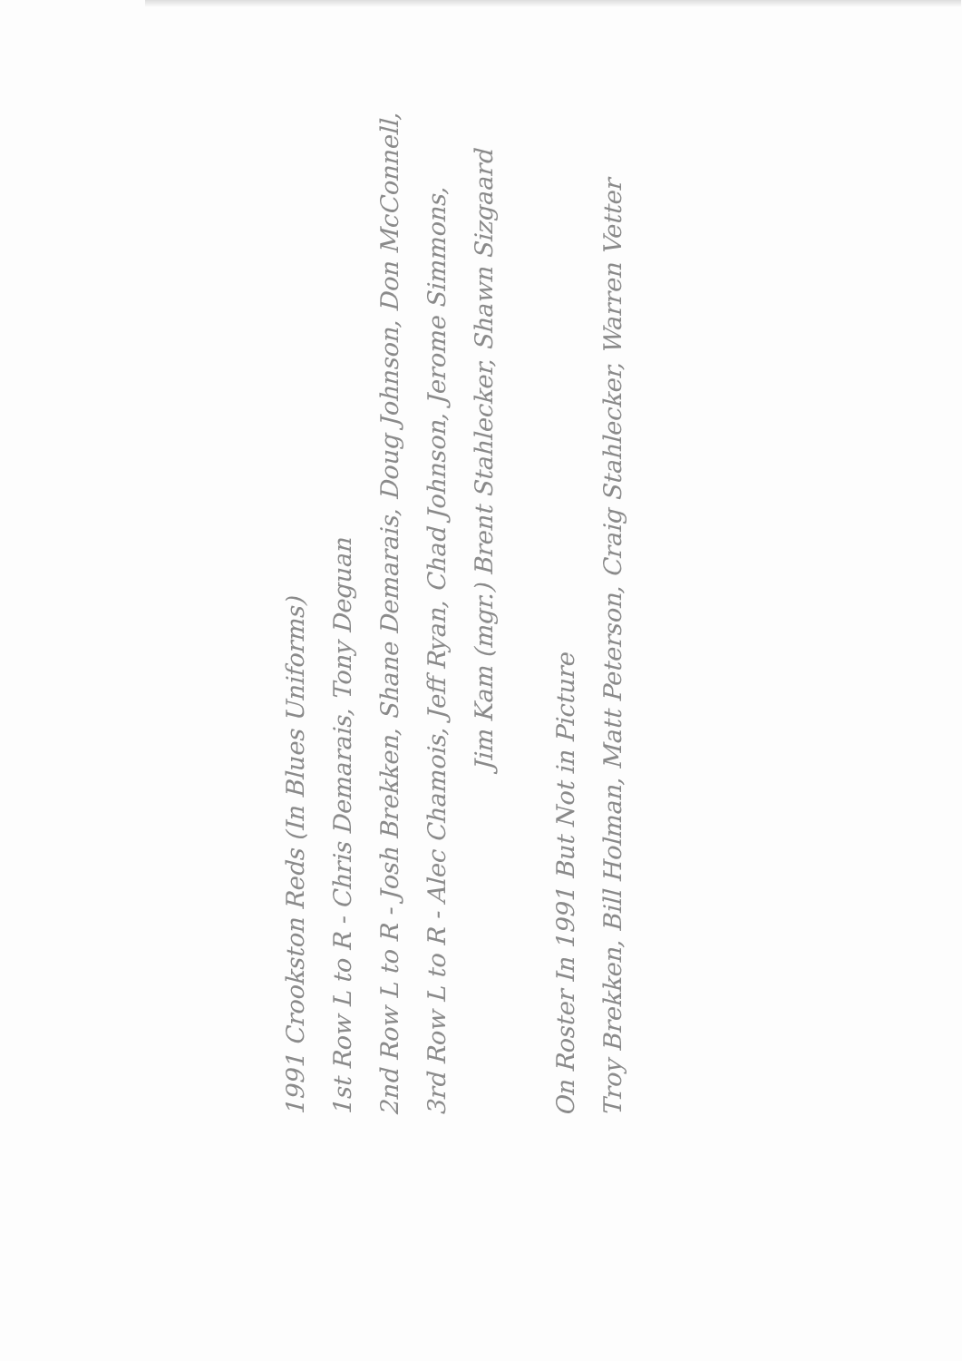1991 Crookston Reds (In Blues Uniforms)
1st Row L to R - Chris Demarais, Tony Deguan
2nd Row L to R - Josh Brekken, Shane Demarais, Doug Johnson, Don McConnell,
3rd Row L to R - Alec Chamois, Jeff Ryan, Chad Johnson, Jerome Simmons,
Jim Kam (mgr.) Brent Stahlecker, Shawn Sizgaard
On Roster In 1991 But Not in Picture
Troy Brekken, Bill Holman, Matt Peterson, Craig Stahlecker, Warren Vetter